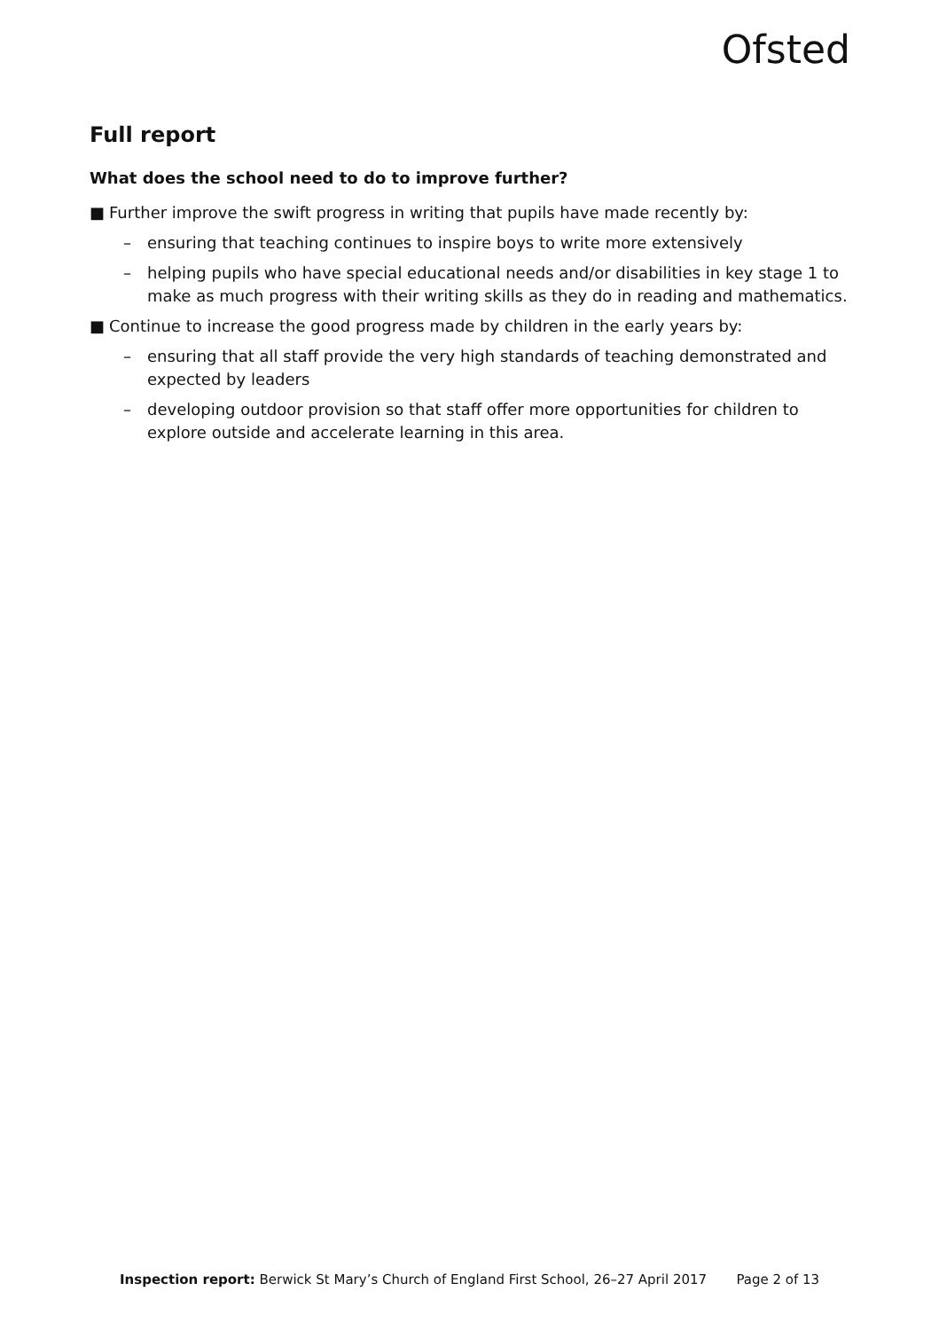Ofsted
Full report
What does the school need to do to improve further?
■ Further improve the swift progress in writing that pupils have made recently by:
– ensuring that teaching continues to inspire boys to write more extensively
– helping pupils who have special educational needs and/or disabilities in key stage 1 to make as much progress with their writing skills as they do in reading and mathematics.
■ Continue to increase the good progress made by children in the early years by:
– ensuring that all staff provide the very high standards of teaching demonstrated and expected by leaders
– developing outdoor provision so that staff offer more opportunities for children to explore outside and accelerate learning in this area.
Inspection report: Berwick St Mary’s Church of England First School, 26–27 April 2017 Page 2 of 13